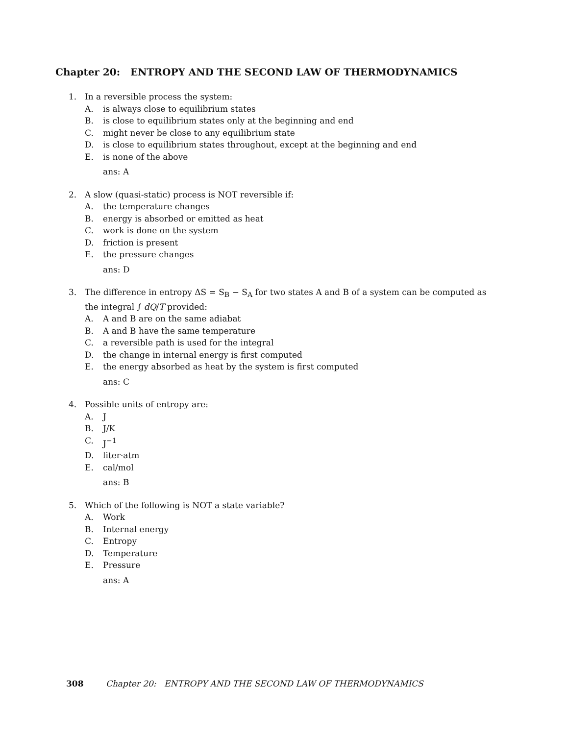Chapter 20: ENTROPY AND THE SECOND LAW OF THERMODYNAMICS
1. In a reversible process the system:
A. is always close to equilibrium states
B. is close to equilibrium states only at the beginning and end
C. might never be close to any equilibrium state
D. is close to equilibrium states throughout, except at the beginning and end
E. is none of the above
ans: A
2. A slow (quasi-static) process is NOT reversible if:
A. the temperature changes
B. energy is absorbed or emitted as heat
C. work is done on the system
D. friction is present
E. the pressure changes
ans: D
3. The difference in entropy ΔS = S<sub>B</sub> − S<sub>A</sub> for two states A and B of a system can be computed as the integral ∫ dQ/T provided:
A. A and B are on the same adiabat
B. A and B have the same temperature
C. a reversible path is used for the integral
D. the change in internal energy is first computed
E. the energy absorbed as heat by the system is first computed
ans: C
4. Possible units of entropy are:
A. J
B. J/K
C. J<sup>−1</sup>
D. liter·atm
E. cal/mol
ans: B
5. Which of the following is NOT a state variable?
A. Work
B. Internal energy
C. Entropy
D. Temperature
E. Pressure
ans: A
308 Chapter 20: ENTROPY AND THE SECOND LAW OF THERMODYNAMICS